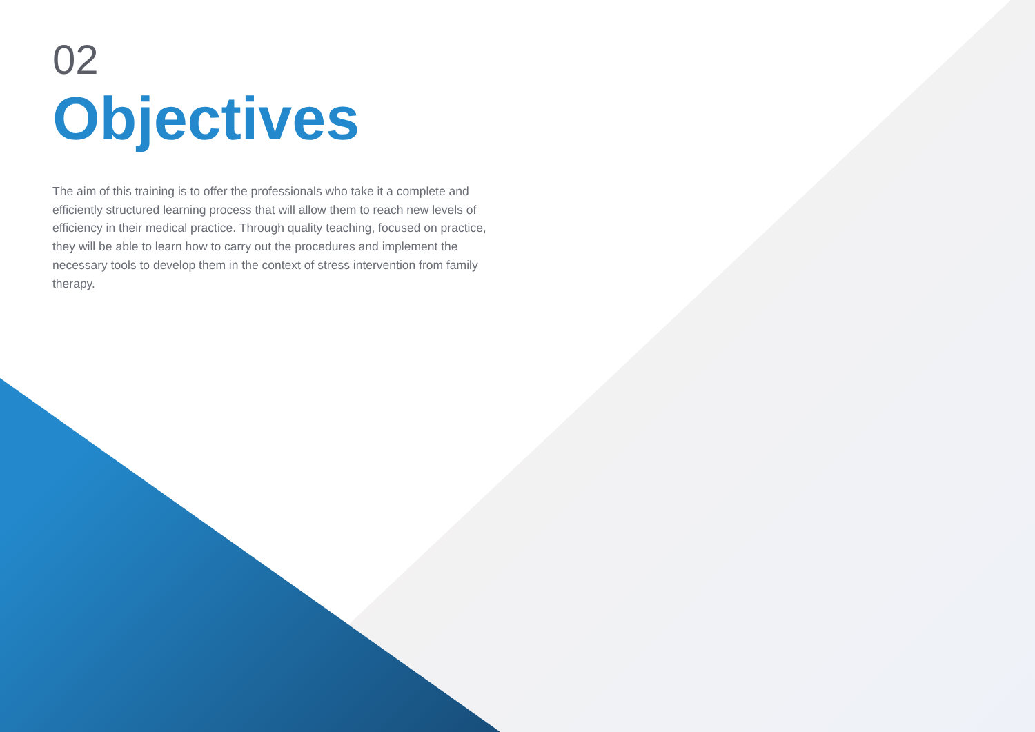02
Objectives
The aim of this training is to offer the professionals who take it a complete and efficiently structured learning process that will allow them to reach new levels of efficiency in their medical practice. Through quality teaching, focused on practice, they will be able to learn how to carry out the procedures and implement the necessary tools to develop them in the context of stress intervention from family therapy.